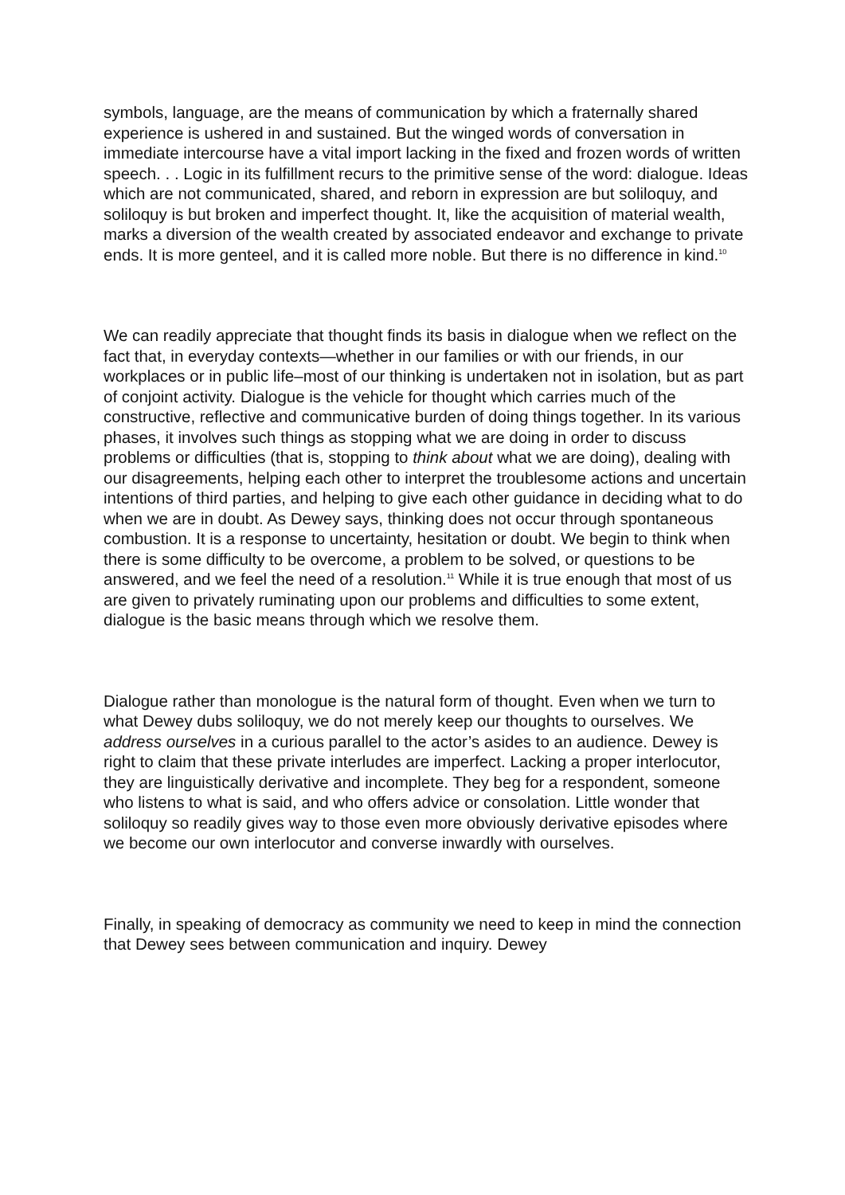symbols, language, are the means of communication by which a fraternally shared experience is ushered in and sustained. But the winged words of conversation in immediate intercourse have a vital import lacking in the fixed and frozen words of written speech. . . Logic in its fulfillment recurs to the primitive sense of the word: dialogue. Ideas which are not communicated, shared, and reborn in expression are but soliloquy, and soliloquy is but broken and imperfect thought. It, like the acquisition of material wealth, marks a diversion of the wealth created by associated endeavor and exchange to private ends. It is more genteel, and it is called more noble. But there is no difference in kind.<sup>10</sup>
We can readily appreciate that thought finds its basis in dialogue when we reflect on the fact that, in everyday contexts—whether in our families or with our friends, in our workplaces or in public life–most of our thinking is undertaken not in isolation, but as part of conjoint activity. Dialogue is the vehicle for thought which carries much of the constructive, reflective and communicative burden of doing things together. In its various phases, it involves such things as stopping what we are doing in order to discuss problems or difficulties (that is, stopping to think about what we are doing), dealing with our disagreements, helping each other to interpret the troublesome actions and uncertain intentions of third parties, and helping to give each other guidance in deciding what to do when we are in doubt. As Dewey says, thinking does not occur through spontaneous combustion. It is a response to uncertainty, hesitation or doubt. We begin to think when there is some difficulty to be overcome, a problem to be solved, or questions to be answered, and we feel the need of a resolution.<sup>11</sup> While it is true enough that most of us are given to privately ruminating upon our problems and difficulties to some extent, dialogue is the basic means through which we resolve them.
Dialogue rather than monologue is the natural form of thought. Even when we turn to what Dewey dubs soliloquy, we do not merely keep our thoughts to ourselves. We address ourselves in a curious parallel to the actor’s asides to an audience. Dewey is right to claim that these private interludes are imperfect. Lacking a proper interlocutor, they are linguistically derivative and incomplete. They beg for a respondent, someone who listens to what is said, and who offers advice or consolation. Little wonder that soliloquy so readily gives way to those even more obviously derivative episodes where we become our own interlocutor and converse inwardly with ourselves.
Finally, in speaking of democracy as community we need to keep in mind the connection that Dewey sees between communication and inquiry. Dewey